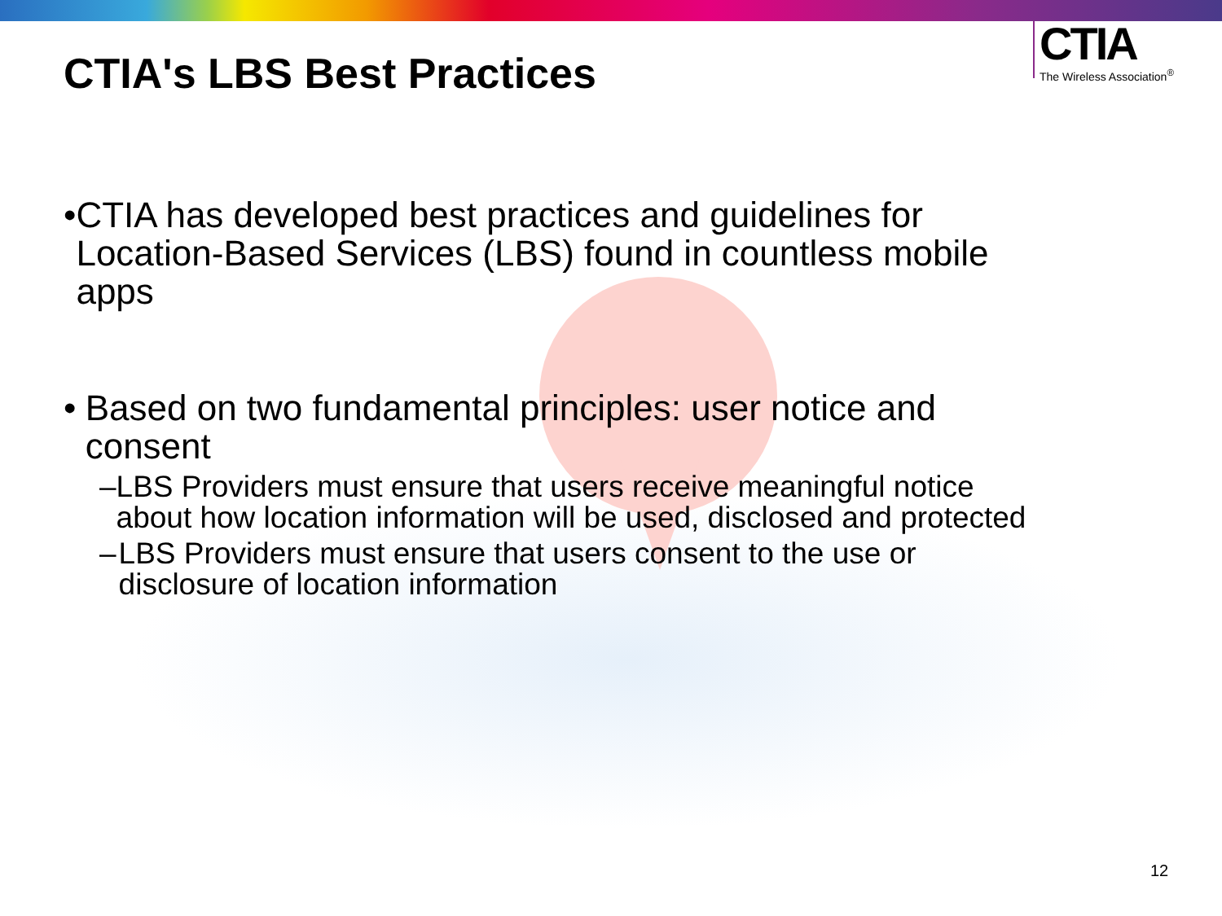CTIA
The Wireless Association<sup>®</sup>
CTIA's LBS Best Practices
• CTIA has developed best practices and guidelines for Location-Based Services (LBS) found in countless mobile apps
• Based on two fundamental principles: user notice and consent
– LBS Providers must ensure that users receive meaningful notice about how location information will be used, disclosed and protected
– LBS Providers must ensure that users consent to the use or disclosure of location information
12